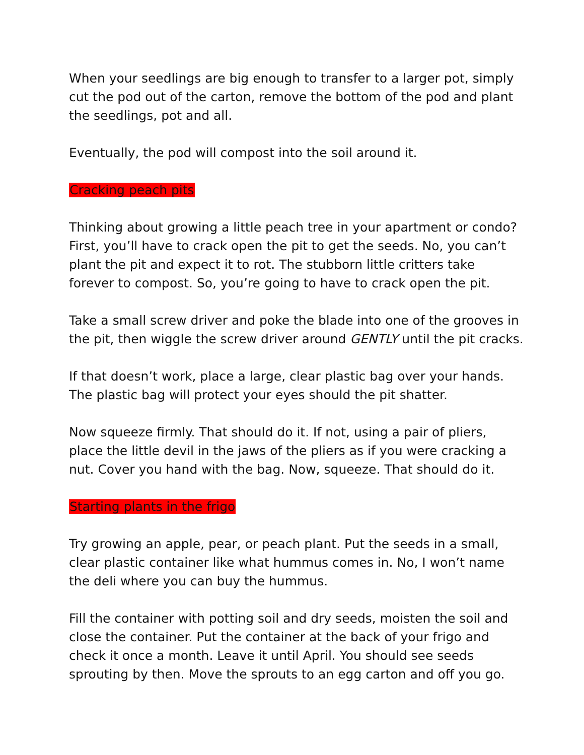When your seedlings are big enough to transfer to a larger pot, simply cut the pod out of the carton, remove the bottom of the pod and plant the seedlings, pot and all.
Eventually, the pod will compost into the soil around it.
Cracking peach pits
Thinking about growing a little peach tree in your apartment or condo? First, you’ll have to crack open the pit to get the seeds. No, you can’t plant the pit and expect it to rot. The stubborn little critters take forever to compost. So, you’re going to have to crack open the pit.
Take a small screw driver and poke the blade into one of the grooves in the pit, then wiggle the screw driver around GENTLY until the pit cracks.
If that doesn’t work, place a large, clear plastic bag over your hands. The plastic bag will protect your eyes should the pit shatter.
Now squeeze firmly. That should do it. If not, using a pair of pliers, place the little devil in the jaws of the pliers as if you were cracking a nut. Cover you hand with the bag. Now, squeeze. That should do it.
Starting plants in the frigo
Try growing an apple, pear, or peach plant. Put the seeds in a small, clear plastic container like what hummus comes in. No, I won’t name the deli where you can buy the hummus.
Fill the container with potting soil and dry seeds, moisten the soil and close the container. Put the container at the back of your frigo and check it once a month. Leave it until April. You should see seeds sprouting by then. Move the sprouts to an egg carton and off you go.